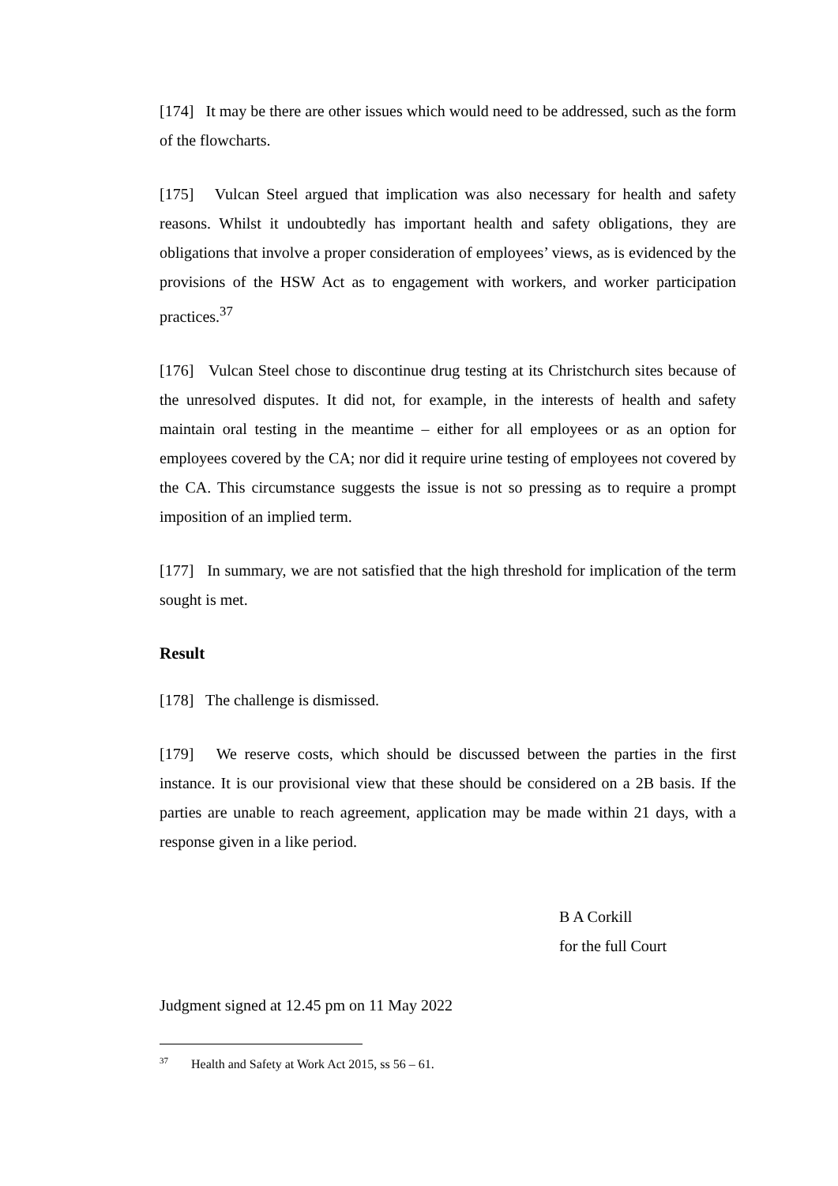[174] It may be there are other issues which would need to be addressed, such as the form of the flowcharts.
[175] Vulcan Steel argued that implication was also necessary for health and safety reasons. Whilst it undoubtedly has important health and safety obligations, they are obligations that involve a proper consideration of employees’ views, as is evidenced by the provisions of the HSW Act as to engagement with workers, and worker participation practices.<sup>37</sup>
[176] Vulcan Steel chose to discontinue drug testing at its Christchurch sites because of the unresolved disputes. It did not, for example, in the interests of health and safety maintain oral testing in the meantime – either for all employees or as an option for employees covered by the CA; nor did it require urine testing of employees not covered by the CA. This circumstance suggests the issue is not so pressing as to require a prompt imposition of an implied term.
[177] In summary, we are not satisfied that the high threshold for implication of the term sought is met.
Result
[178] The challenge is dismissed.
[179] We reserve costs, which should be discussed between the parties in the first instance. It is our provisional view that these should be considered on a 2B basis. If the parties are unable to reach agreement, application may be made within 21 days, with a response given in a like period.
B A Corkill
for the full Court
Judgment signed at 12.45 pm on 11 May 2022
<sup>37</sup> Health and Safety at Work Act 2015, ss 56 – 61.